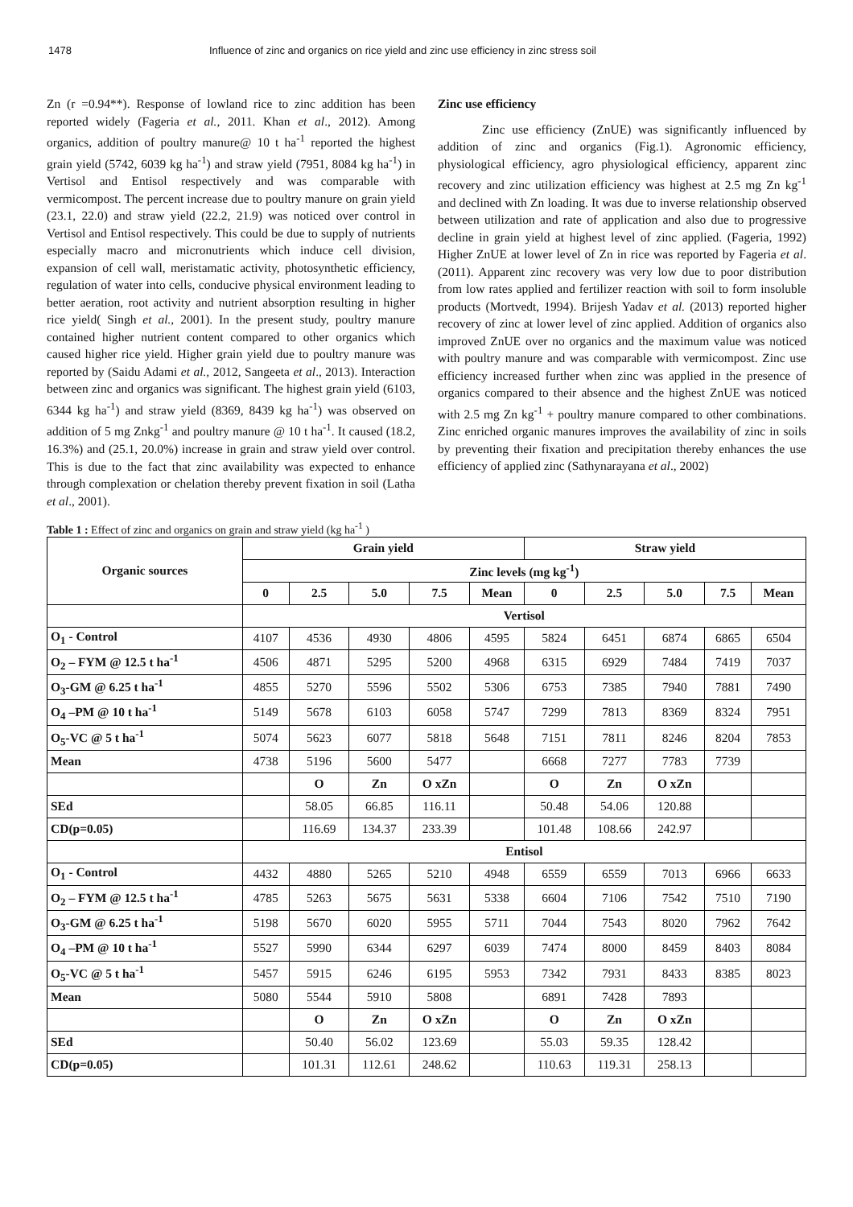1478 Influence of zinc and organics on rice yield and zinc use efficiency in zinc stress soil
Zn (r =0.94**). Response of lowland rice to zinc addition has been reported widely (Fageria et al., 2011. Khan et al., 2012). Among organics, addition of poultry manure@ 10 t ha<sup>-1</sup> reported the highest grain yield (5742, 6039 kg ha<sup>-1</sup>) and straw yield (7951, 8084 kg ha<sup>-1</sup>) in Vertisol and Entisol respectively and was comparable with vermicompost. The percent increase due to poultry manure on grain yield (23.1, 22.0) and straw yield (22.2, 21.9) was noticed over control in Vertisol and Entisol respectively. This could be due to supply of nutrients especially macro and micronutrients which induce cell division, expansion of cell wall, meristamatic activity, photosynthetic efficiency, regulation of water into cells, conducive physical environment leading to better aeration, root activity and nutrient absorption resulting in higher rice yield( Singh et al., 2001). In the present study, poultry manure contained higher nutrient content compared to other organics which caused higher rice yield. Higher grain yield due to poultry manure was reported by (Saidu Adami et al., 2012, Sangeeta et al., 2013). Interaction between zinc and organics was significant. The highest grain yield (6103, 6344 kg ha<sup>-1</sup>) and straw yield (8369, 8439 kg ha<sup>-1</sup>) was observed on addition of 5 mg Znkg<sup>-1</sup> and poultry manure @ 10 t ha<sup>-1</sup>. It caused (18.2, 16.3%) and (25.1, 20.0%) increase in grain and straw yield over control. This is due to the fact that zinc availability was expected to enhance through complexation or chelation thereby prevent fixation in soil (Latha et al., 2001).
Zinc use efficiency
Zinc use efficiency (ZnUE) was significantly influenced by addition of zinc and organics (Fig.1). Agronomic efficiency, physiological efficiency, agro physiological efficiency, apparent zinc recovery and zinc utilization efficiency was highest at 2.5 mg Zn kg<sup>-1</sup> and declined with Zn loading. It was due to inverse relationship observed between utilization and rate of application and also due to progressive decline in grain yield at highest level of zinc applied. (Fageria, 1992) Higher ZnUE at lower level of Zn in rice was reported by Fageria et al. (2011). Apparent zinc recovery was very low due to poor distribution from low rates applied and fertilizer reaction with soil to form insoluble products (Mortvedt, 1994). Brijesh Yadav et al. (2013) reported higher recovery of zinc at lower level of zinc applied. Addition of organics also improved ZnUE over no organics and the maximum value was noticed with poultry manure and was comparable with vermicompost. Zinc use efficiency increased further when zinc was applied in the presence of organics compared to their absence and the highest ZnUE was noticed with 2.5 mg Zn kg<sup>-1</sup> + poultry manure compared to other combinations. Zinc enriched organic manures improves the availability of zinc in soils by preventing their fixation and precipitation thereby enhances the use efficiency of applied zinc (Sathynarayana et al., 2002)
Table 1 : Effect of zinc and organics on grain and straw yield (kg ha<sup>-1</sup> )
| Organic sources | Grain yield | | | | | Straw yield | | | | |
| --- | --- | --- | --- | --- | --- | --- | --- | --- | --- | --- |
| | Zinc levels (mg kg<sup>-1</sup>) | | | | | | | | | |
| | 0 | 2.5 | 5.0 | 7.5 | Mean | 0 | 2.5 | 5.0 | 7.5 | Mean |
| | Vertisol | | | | | | | | | |
| O<sub>1</sub> - Control | 4107 | 4536 | 4930 | 4806 | 4595 | 5824 | 6451 | 6874 | 6865 | 6504 |
| O<sub>2</sub> – FYM @ 12.5 t ha<sup>-1</sup> | 4506 | 4871 | 5295 | 5200 | 4968 | 6315 | 6929 | 7484 | 7419 | 7037 |
| O<sub>3</sub>-GM @ 6.25 t ha<sup>-1</sup> | 4855 | 5270 | 5596 | 5502 | 5306 | 6753 | 7385 | 7940 | 7881 | 7490 |
| O<sub>4</sub> –PM @ 10 t ha<sup>-1</sup> | 5149 | 5678 | 6103 | 6058 | 5747 | 7299 | 7813 | 8369 | 8324 | 7951 |
| O<sub>5</sub>-VC @ 5 t ha<sup>-1</sup> | 5074 | 5623 | 6077 | 5818 | 5648 | 7151 | 7811 | 8246 | 8204 | 7853 |
| Mean | 4738 | 5196 | 5600 | 5477 | | 6668 | 7277 | 7783 | 7739 | |
| | | O | Zn | O xZn | | O | Zn | O xZn | | |
| SEd | | 58.05 | 66.85 | 116.11 | | 50.48 | 54.06 | 120.88 | | |
| CD(p=0.05) | | 116.69 | 134.37 | 233.39 | | 101.48 | 108.66 | 242.97 | | |
| | Entisol | | | | | | | | | |
| O<sub>1</sub> - Control | 4432 | 4880 | 5265 | 5210 | 4948 | 6559 | 6559 | 7013 | 6966 | 6633 |
| O<sub>2</sub> – FYM @ 12.5 t ha<sup>-1</sup> | 4785 | 5263 | 5675 | 5631 | 5338 | 6604 | 7106 | 7542 | 7510 | 7190 |
| O<sub>3</sub>-GM @ 6.25 t ha<sup>-1</sup> | 5198 | 5670 | 6020 | 5955 | 5711 | 7044 | 7543 | 8020 | 7962 | 7642 |
| O<sub>4</sub> –PM @ 10 t ha<sup>-1</sup> | 5527 | 5990 | 6344 | 6297 | 6039 | 7474 | 8000 | 8459 | 8403 | 8084 |
| O<sub>5</sub>-VC @ 5 t ha<sup>-1</sup> | 5457 | 5915 | 6246 | 6195 | 5953 | 7342 | 7931 | 8433 | 8385 | 8023 |
| Mean | 5080 | 5544 | 5910 | 5808 | | 6891 | 7428 | 7893 | | |
| | | O | Zn | O xZn | | O | Zn | O xZn | | |
| SEd | | 50.40 | 56.02 | 123.69 | | 55.03 | 59.35 | 128.42 | | |
| CD(p=0.05) | | 101.31 | 112.61 | 248.62 | | 110.63 | 119.31 | 258.13 | | |